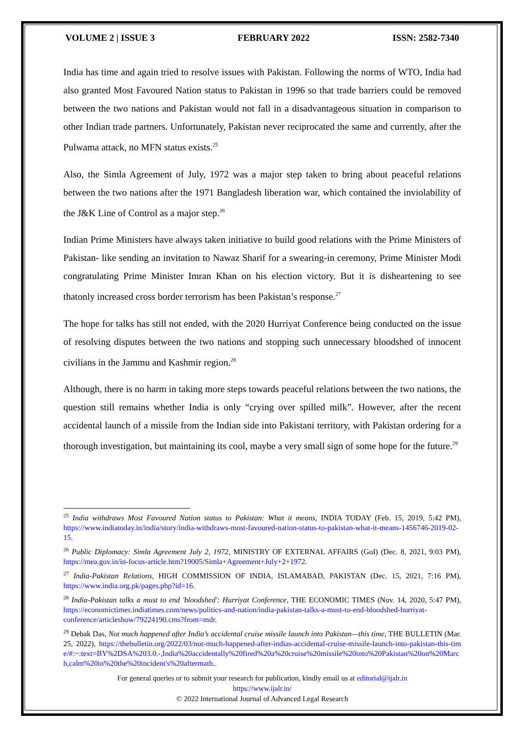VOLUME 2 | ISSUE 3 FEBRUARY 2022 ISSN: 2582-7340
India has time and again tried to resolve issues with Pakistan. Following the norms of WTO, India had also granted Most Favoured Nation status to Pakistan in 1996 so that trade barriers could be removed between the two nations and Pakistan would not fall in a disadvantageous situation in comparison to other Indian trade partners. Unfortunately, Pakistan never reciprocated the same and currently, after the Pulwama attack, no MFN status exists.<sup>25</sup>
Also, the Simla Agreement of July, 1972 was a major step taken to bring about peaceful relations between the two nations after the 1971 Bangladesh liberation war, which contained the inviolability of the J&K Line of Control as a major step.<sup>26</sup>
Indian Prime Ministers have always taken initiative to build good relations with the Prime Ministers of Pakistan- like sending an invitation to Nawaz Sharif for a swearing-in ceremony, Prime Minister Modi congratulating Prime Minister Imran Khan on his election victory. But it is disheartening to see thatonly increased cross border terrorism has been Pakistan’s response.<sup>27</sup>
The hope for talks has still not ended, with the 2020 Hurriyat Conference being conducted on the issue of resolving disputes between the two nations and stopping such unnecessary bloodshed of innocent civilians in the Jammu and Kashmir region.<sup>28</sup>
Although, there is no harm in taking more steps towards peaceful relations between the two nations, the question still remains whether India is only “crying over spilled milk”. However, after the recent accidental launch of a missile from the Indian side into Pakistani territory, with Pakistan ordering for a thorough investigation, but maintaining its cool, maybe a very small sign of some hope for the future.<sup>29</sup>
<sup>25</sup> India withdraws Most Favoured Nation status to Pakistan: What it means, INDIA TODAY (Feb. 15, 2019, 5:42 PM), https://www.indiatoday.in/india/story/india-withdraws-most-favoured-nation-status-to-pakistan-what-it-means-1456746-2019-02-15.
<sup>26</sup> Public Diplomacy: Simla Agreement July 2, 1972, MINISTRY OF EXTERNAL AFFAIRS (GoI) (Dec. 8, 2021, 9:03 PM), https://mea.gov.in/in-focus-article.htm?19005/Simla+Agreement+July+2+1972.
<sup>27</sup> India-Pakistan Relations, HIGH COMMISSION OF INDIA, ISLAMABAD, PAKISTAN (Dec. 15, 2021, 7:16 PM), https://www.india.org.pk/pages.php?id=16.
<sup>28</sup> India-Pakistan talks a must to end 'bloodshed': Hurriyat Conference, THE ECONOMIC TIMES (Nov. 14, 2020, 5:47 PM), https://economictimes.indiatimes.com/news/politics-and-nation/india-pakistan-talks-a-must-to-end-bloodshed-hurriyat-conference/articleshow/79224190.cms?from=mdr.
<sup>29</sup> Debak Das, Not much happened after India’s accidental cruise missile launch into Pakistan—this time, THE BULLETIN (Mar. 25, 2022), https://thebulletin.org/2022/03/not-much-happened-after-indias-accidental-cruise-missile-launch-into-pakistan-this-time/#:~:text=BY%2DSA%203.0.-,India%20accidentally%20fired%20a%20cruise%20missile%20into%20Pakistan%20on%20March,calm%20in%20the%20incident's%20aftermath..
For general queries or to submit your research for publication, kindly email us at editorial@ijalr.in
https://www.ijalr.in/
© 2022 International Journal of Advanced Legal Research